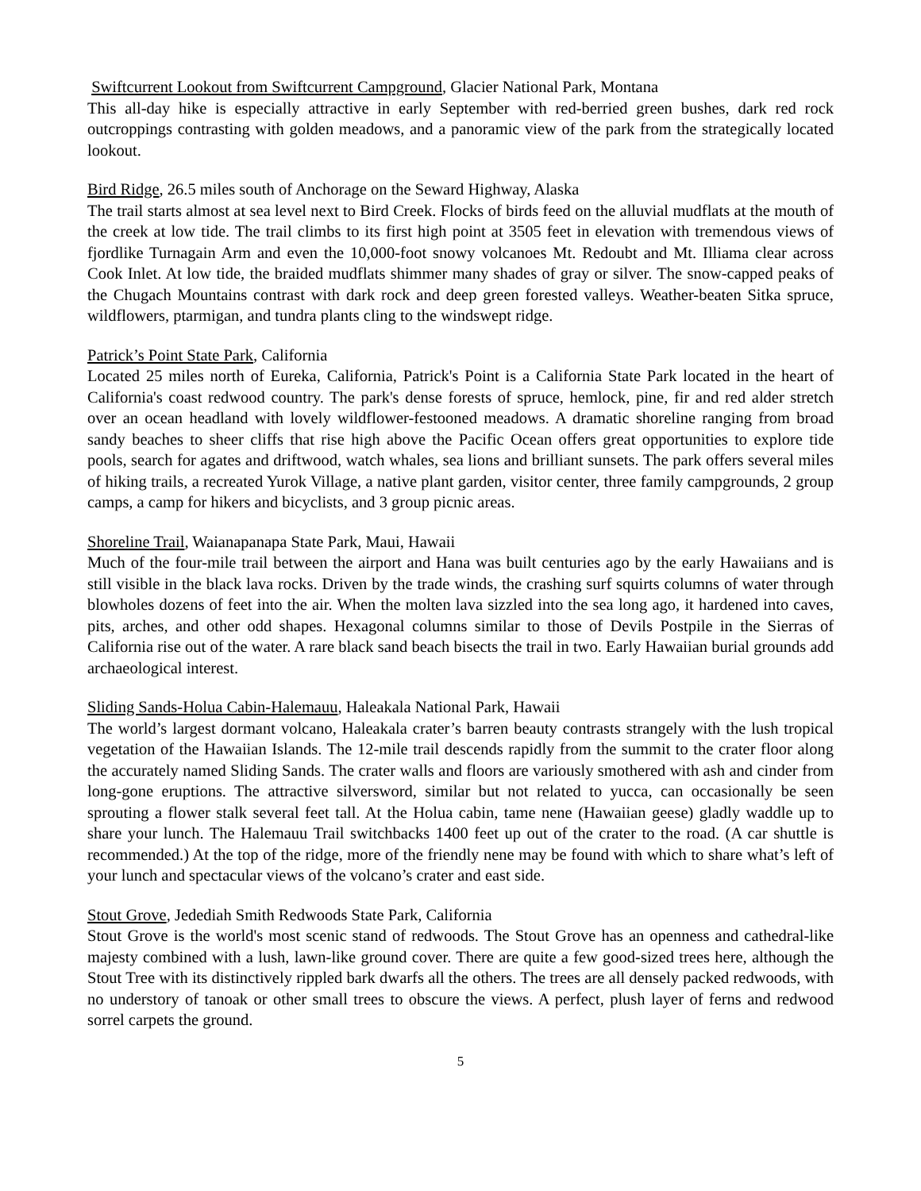Swiftcurrent Lookout from Swiftcurrent Campground, Glacier National Park, Montana
This all-day hike is especially attractive in early September with red-berried green bushes, dark red rock outcroppings contrasting with golden meadows, and a panoramic view of the park from the strategically located lookout.
Bird Ridge, 26.5 miles south of Anchorage on the Seward Highway, Alaska
The trail starts almost at sea level next to Bird Creek. Flocks of birds feed on the alluvial mudflats at the mouth of the creek at low tide. The trail climbs to its first high point at 3505 feet in elevation with tremendous views of fjordlike Turnagain Arm and even the 10,000-foot snowy volcanoes Mt. Redoubt and Mt. Illiama clear across Cook Inlet. At low tide, the braided mudflats shimmer many shades of gray or silver. The snow-capped peaks of the Chugach Mountains contrast with dark rock and deep green forested valleys. Weather-beaten Sitka spruce, wildflowers, ptarmigan, and tundra plants cling to the windswept ridge.
Patrick’s Point State Park, California
Located 25 miles north of Eureka, California, Patrick's Point is a California State Park located in the heart of California's coast redwood country. The park's dense forests of spruce, hemlock, pine, fir and red alder stretch over an ocean headland with lovely wildflower-festooned meadows. A dramatic shoreline ranging from broad sandy beaches to sheer cliffs that rise high above the Pacific Ocean offers great opportunities to explore tide pools, search for agates and driftwood, watch whales, sea lions and brilliant sunsets. The park offers several miles of hiking trails, a recreated Yurok Village, a native plant garden, visitor center, three family campgrounds, 2 group camps, a camp for hikers and bicyclists, and 3 group picnic areas.
Shoreline Trail, Waianapanapa State Park, Maui, Hawaii
Much of the four-mile trail between the airport and Hana was built centuries ago by the early Hawaiians and is still visible in the black lava rocks. Driven by the trade winds, the crashing surf squirts columns of water through blowholes dozens of feet into the air. When the molten lava sizzled into the sea long ago, it hardened into caves, pits, arches, and other odd shapes. Hexagonal columns similar to those of Devils Postpile in the Sierras of California rise out of the water. A rare black sand beach bisects the trail in two. Early Hawaiian burial grounds add archaeological interest.
Sliding Sands-Holua Cabin-Halemauu, Haleakala National Park, Hawaii
The world’s largest dormant volcano, Haleakala crater’s barren beauty contrasts strangely with the lush tropical vegetation of the Hawaiian Islands. The 12-mile trail descends rapidly from the summit to the crater floor along the accurately named Sliding Sands. The crater walls and floors are variously smothered with ash and cinder from long-gone eruptions. The attractive silversword, similar but not related to yucca, can occasionally be seen sprouting a flower stalk several feet tall. At the Holua cabin, tame nene (Hawaiian geese) gladly waddle up to share your lunch. The Halemauu Trail switchbacks 1400 feet up out of the crater to the road. (A car shuttle is recommended.) At the top of the ridge, more of the friendly nene may be found with which to share what’s left of your lunch and spectacular views of the volcano’s crater and east side.
Stout Grove, Jedediah Smith Redwoods State Park, California
Stout Grove is the world's most scenic stand of redwoods. The Stout Grove has an openness and cathedral-like majesty combined with a lush, lawn-like ground cover. There are quite a few good-sized trees here, although the Stout Tree with its distinctively rippled bark dwarfs all the others. The trees are all densely packed redwoods, with no understory of tanoak or other small trees to obscure the views. A perfect, plush layer of ferns and redwood sorrel carpets the ground.
5